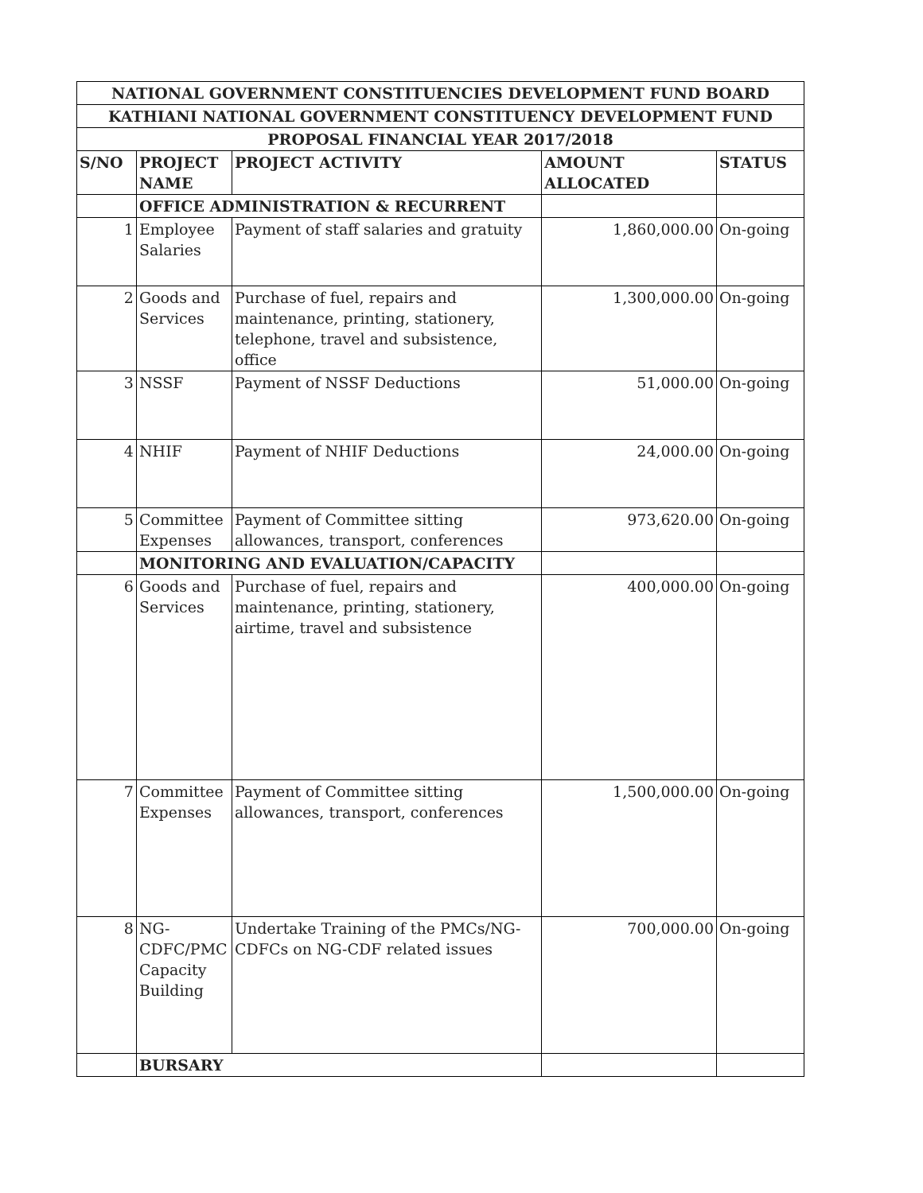| NATIONAL GOVERNMENT CONSTITUENCIES DEVELOPMENT FUND BOARD | | | | |
| KATHIANI NATIONAL GOVERNMENT CONSTITUENCY DEVELOPMENT FUND | | | | |
| PROPOSAL FINANCIAL YEAR 2017/2018 | | | | |
| S/NO | PROJECT NAME | PROJECT ACTIVITY | AMOUNT ALLOCATED | STATUS |
| | OFFICE ADMINISTRATION & RECURRENT | | | |
| 1 | Employee Salaries | Payment of staff salaries and gratuity | 1,860,000.00 | On-going |
| 2 | Goods and Services | Purchase of fuel, repairs and maintenance, printing, stationery, telephone, travel and subsistence, office | 1,300,000.00 | On-going |
| 3 | NSSF | Payment of NSSF Deductions | 51,000.00 | On-going |
| 4 | NHIF | Payment of NHIF Deductions | 24,000.00 | On-going |
| 5 | Committee Expenses | Payment of Committee sitting allowances, transport, conferences | 973,620.00 | On-going |
| | MONITORING AND EVALUATION/CAPACITY | | | |
| 6 | Goods and Services | Purchase of fuel, repairs and maintenance, printing, stationery, airtime, travel and subsistence | 400,000.00 | On-going |
| 7 | Committee Expenses | Payment of Committee sitting allowances, transport, conferences | 1,500,000.00 | On-going |
| 8 | NG-CDFC/PMC Capacity Building | Undertake Training of the PMCs/NG-CDFCs on NG-CDF related issues | 700,000.00 | On-going |
| | BURSARY | | | |